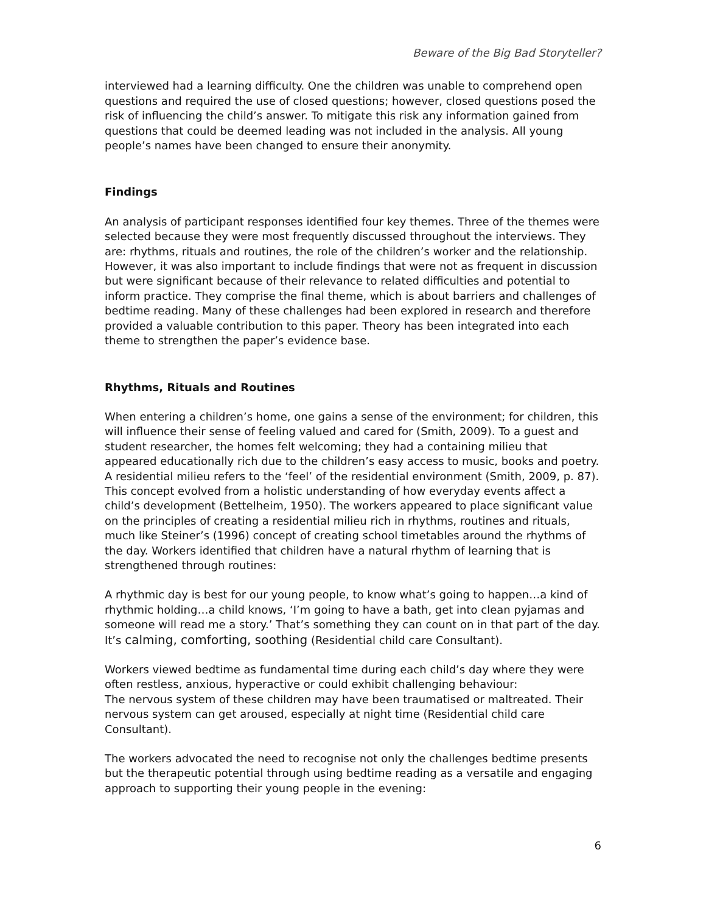Beware of the Big Bad Storyteller?
interviewed had a learning difficulty. One the children was unable to comprehend open questions and required the use of closed questions; however, closed questions posed the risk of influencing the child’s answer. To mitigate this risk any information gained from questions that could be deemed leading was not included in the analysis. All young people’s names have been changed to ensure their anonymity.
Findings
An analysis of participant responses identified four key themes. Three of the themes were selected because they were most frequently discussed throughout the interviews. They are: rhythms, rituals and routines, the role of the children’s worker and the relationship. However, it was also important to include findings that were not as frequent in discussion but were significant because of their relevance to related difficulties and potential to inform practice. They comprise the final theme, which is about barriers and challenges of bedtime reading. Many of these challenges had been explored in research and therefore provided a valuable contribution to this paper. Theory has been integrated into each theme to strengthen the paper’s evidence base.
Rhythms, Rituals and Routines
When entering a children’s home, one gains a sense of the environment; for children, this will influence their sense of feeling valued and cared for (Smith, 2009). To a guest and student researcher, the homes felt welcoming; they had a containing milieu that appeared educationally rich due to the children’s easy access to music, books and poetry. A residential milieu refers to the ‘feel’ of the residential environment (Smith, 2009, p. 87). This concept evolved from a holistic understanding of how everyday events affect a child’s development (Bettelheim, 1950). The workers appeared to place significant value on the principles of creating a residential milieu rich in rhythms, routines and rituals, much like Steiner’s (1996) concept of creating school timetables around the rhythms of the day. Workers identified that children have a natural rhythm of learning that is strengthened through routines:
A rhythmic day is best for our young people, to know what’s going to happen…a kind of rhythmic holding…a child knows, ‘I’m going to have a bath, get into clean pyjamas and someone will read me a story.’ That’s something they can count on in that part of the day. It’s calming, comforting, soothing (Residential child care Consultant).
Workers viewed bedtime as fundamental time during each child’s day where they were often restless, anxious, hyperactive or could exhibit challenging behaviour:
The nervous system of these children may have been traumatised or maltreated. Their nervous system can get aroused, especially at night time (Residential child care Consultant).
The workers advocated the need to recognise not only the challenges bedtime presents but the therapeutic potential through using bedtime reading as a versatile and engaging approach to supporting their young people in the evening:
6